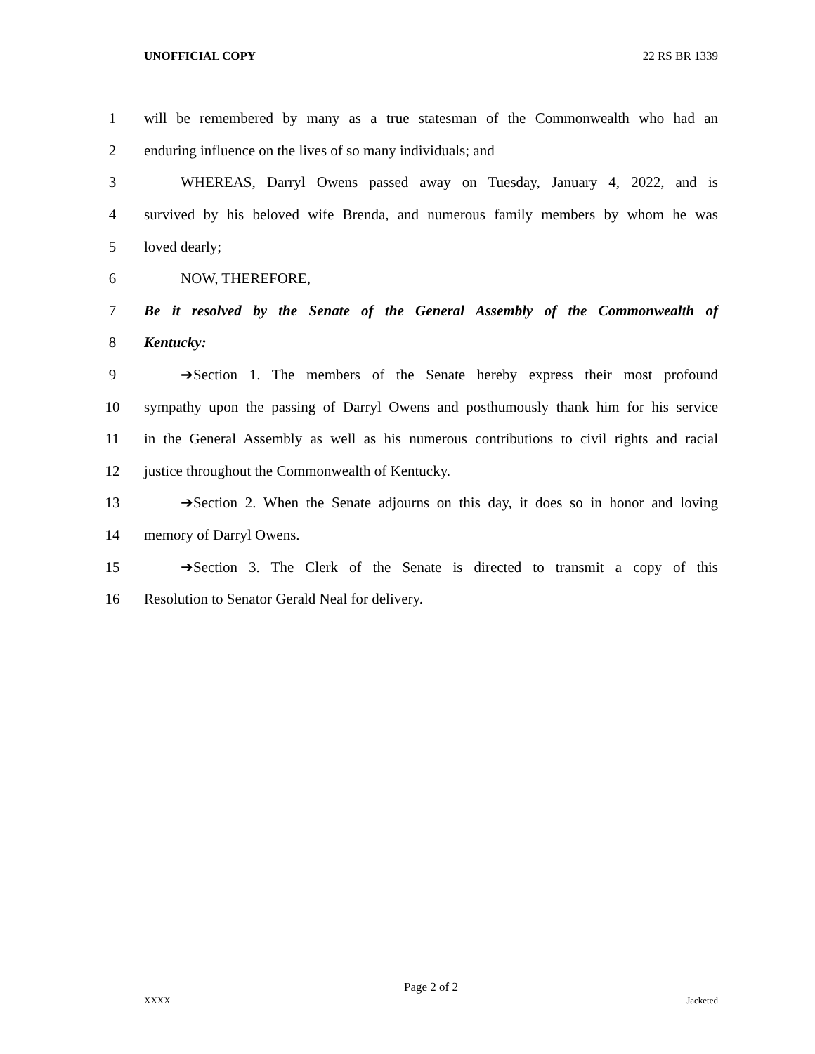UNOFFICIAL COPY 22 RS BR 1339
1 will be remembered by many as a true statesman of the Commonwealth who had an
2 enduring influence on the lives of so many individuals; and
3 WHEREAS, Darryl Owens passed away on Tuesday, January 4, 2022, and is
4 survived by his beloved wife Brenda, and numerous family members by whom he was
5 loved dearly;
6 NOW, THEREFORE,
7 Be it resolved by the Senate of the General Assembly of the Commonwealth of
8 Kentucky:
9 ➔Section 1. The members of the Senate hereby express their most profound
10 sympathy upon the passing of Darryl Owens and posthumously thank him for his service
11 in the General Assembly as well as his numerous contributions to civil rights and racial
12 justice throughout the Commonwealth of Kentucky.
13 ➔Section 2. When the Senate adjourns on this day, it does so in honor and loving
14 memory of Darryl Owens.
15 ➔Section 3. The Clerk of the Senate is directed to transmit a copy of this
16 Resolution to Senator Gerald Neal for delivery.
Page 2 of 2
XXXX Jacketed